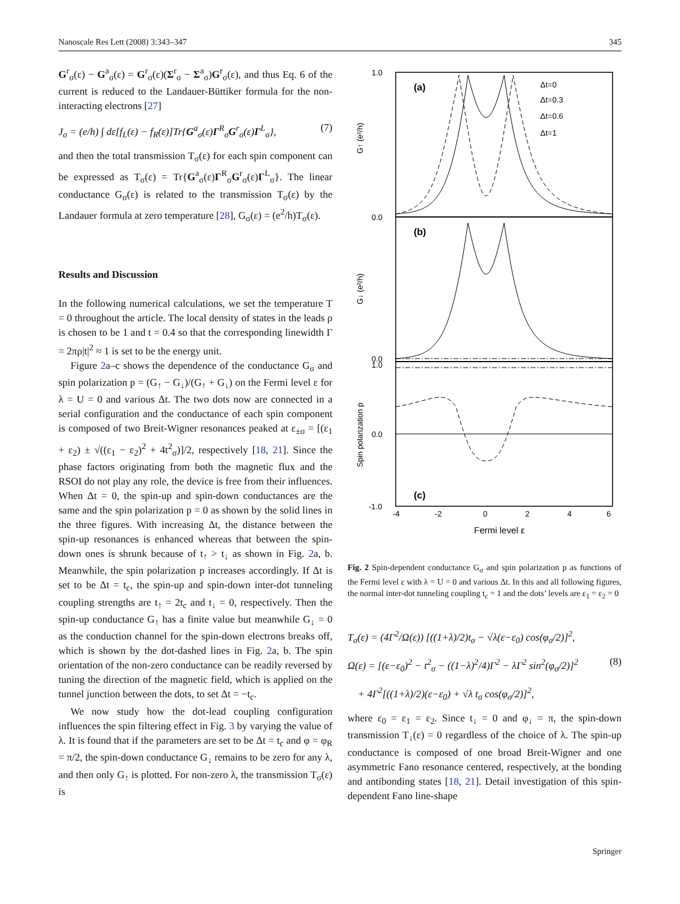Nanoscale Res Lett (2008) 3:343–347 345
G<sup>r</sup><sub>σ</sub>(ε) − G<sup>a</sup><sub>σ</sub>(ε) = G<sup>r</sup><sub>σ</sub>(ε)(Σ<sup>r</sup><sub>σ</sub> − Σ<sup>a</sup><sub>σ</sub>)G<sup>r</sup><sub>σ</sub>(ε), and thus Eq. 6 of the current is reduced to the Landauer-Büttiker formula for the non-interacting electrons [27]
J<sub>σ</sub> = (e/h) ∫ dε[f<sub>L</sub>(ε) − f<sub>R</sub>(ε)]Tr{G<sup>a</sup><sub>σ</sub>(ε)Γ<sup>R</sup><sub>σ</sub>G<sup>r</sup><sub>σ</sub>(ε)Γ<sup>L</sup><sub>σ</sub>}, (7)
and then the total transmission T<sub>σ</sub>(ε) for each spin component can be expressed as T<sub>σ</sub>(ε) = Tr{G<sup>a</sup><sub>σ</sub>(ε)Γ<sup>R</sup><sub>σ</sub>G<sup>r</sup><sub>σ</sub>(ε)Γ<sup>L</sup><sub>σ</sub>}. The linear conductance G<sub>σ</sub>(ε) is related to the transmission T<sub>σ</sub>(ε) by the Landauer formula at zero temperature [28], G<sub>σ</sub>(ε) = (e<sup>2</sup>/h)T<sub>σ</sub>(ε).
Results and Discussion
In the following numerical calculations, we set the temperature T = 0 throughout the article. The local density of states in the leads ρ is chosen to be 1 and t = 0.4 so that the corresponding linewidth Γ = 2πρ|t|<sup>2</sup> ≈ 1 is set to be the energy unit.
Figure 2a–c shows the dependence of the conductance G<sub>σ</sub> and spin polarization p = (G<sub>↑</sub> − G<sub>↓</sub>)/(G<sub>↑</sub> + G<sub>↓</sub>) on the Fermi level ε for λ = U = 0 and various Δt. The two dots now are connected in a serial configuration and the conductance of each spin component is composed of two Breit-Wigner resonances peaked at ε<sub>±σ</sub> = [(ε<sub>1</sub> + ε<sub>2</sub>) ± √((ε<sub>1</sub> − ε<sub>2</sub>)<sup>2</sup> + 4t<sup>2</sup><sub>σ</sub>)]/2, respectively [18, 21]. Since the phase factors originating from both the magnetic flux and the RSOI do not play any role, the device is free from their influences. When Δt = 0, the spin-up and spin-down conductances are the same and the spin polarization p = 0 as shown by the solid lines in the three figures. With increasing Δt, the distance between the spin-up resonances is enhanced whereas that between the spin-down ones is shrunk because of t<sub>↑</sub> > t<sub>↓</sub> as shown in Fig. 2a, b. Meanwhile, the spin polarization p increases accordingly. If Δt is set to be Δt = t<sub>c</sub>, the spin-up and spin-down inter-dot tunneling coupling strengths are t<sub>↑</sub> = 2t<sub>c</sub> and t<sub>↓</sub> = 0, respectively. Then the spin-up conductance G<sub>↑</sub> has a finite value but meanwhile G<sub>↓</sub> = 0 as the conduction channel for the spin-down electrons breaks off, which is shown by the dot-dashed lines in Fig. 2a, b. The spin orientation of the non-zero conductance can be readily reversed by tuning the direction of the magnetic field, which is applied on the tunnel junction between the dots, to set Δt = −t<sub>c</sub>.
We now study how the dot-lead coupling configuration influences the spin filtering effect in Fig. 3 by varying the value of λ. It is found that if the parameters are set to be Δt = t<sub>c</sub> and φ = φ<sub>R</sub> = π/2, the spin-down conductance G<sub>↓</sub> remains to be zero for any λ, and then only G<sub>↑</sub> is plotted. For non-zero λ, the transmission T<sub>σ</sub>(ε) is
(a)
(b)
(c)
Δt=0
Δt=0.3
Δt=0.6
Δt=1
1.0
0.0
0.0
1.0
0.0
-1.0
-4
-2
0
2
4
6
Fermi level ε
G↑ (e²/h)
G↓ (e²/h)
Spin polarization p
Fig. 2 Spin-dependent conductance G<sub>σ</sub> and spin polarization p as functions of the Fermi level ε with λ = U = 0 and various Δt. In this and all following figures, the normal inter-dot tunneling coupling t<sub>c</sub> = 1 and the dots’ levels are ε<sub>1</sub> = ε<sub>2</sub> = 0
T<sub>σ</sub>(ε) = (4Γ<sup>2</sup>/Ω(ε)) [((1+λ)/2)t<sub>σ</sub> − √λ(ε−ε<sub>0</sub>) cos(φ<sub>σ</sub>/2)]<sup>2</sup>,
Ω(ε) = [(ε−ε<sub>0</sub>)<sup>2</sup> − t<sup>2</sup><sub>σ</sub> − ((1−λ)<sup>2</sup>/4)Γ<sup>2</sup> − λΓ<sup>2</sup> sin<sup>2</sup>(φ<sub>σ</sub>/2)]<sup>2</sup> (8)
+ 4Γ<sup>2</sup>[((1+λ)/2)(ε−ε<sub>0</sub>) + √λ t<sub>σ</sub> cos(φ<sub>σ</sub>/2)]<sup>2</sup>,
where ε<sub>0</sub> = ε<sub>1</sub> = ε<sub>2</sub>. Since t<sub>↓</sub> = 0 and φ<sub>↓</sub> = π, the spin-down transmission T<sub>↓</sub>(ε) = 0 regardless of the choice of λ. The spin-up conductance is composed of one broad Breit-Wigner and one asymmetric Fano resonance centered, respectively, at the bonding and antibonding states [18, 21]. Detail investigation of this spin-dependent Fano line-shape
Springer